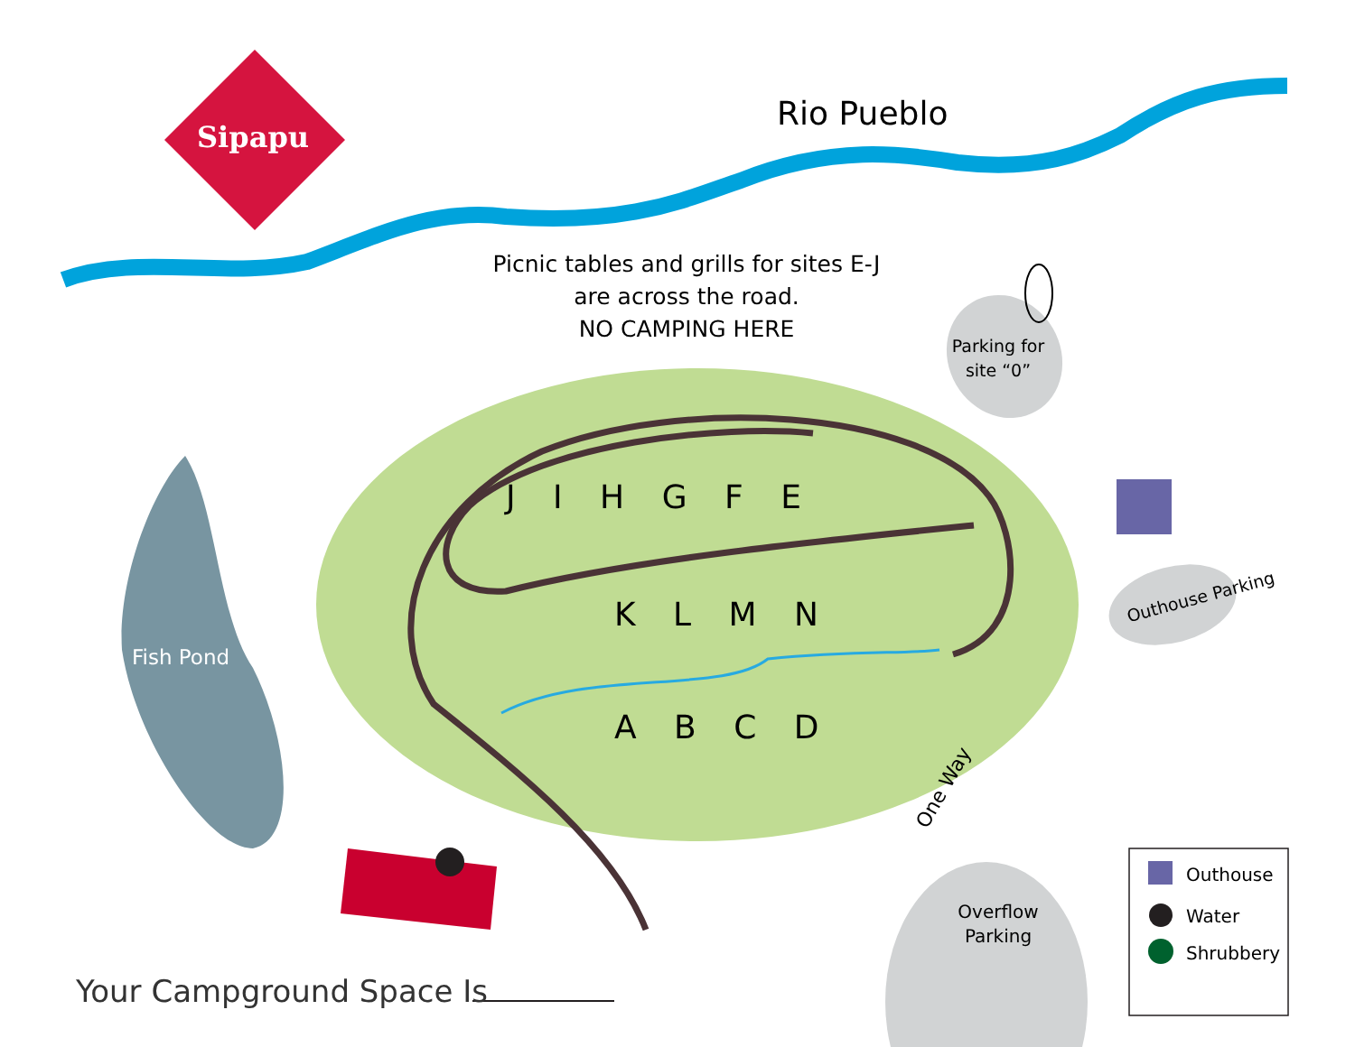Sipapu
Rio Pueblo
Picnic tables and grills for sites E-J
are across the road.
NO CAMPING HERE
Parking for site “0”
Fish Pond
Outhouse Parking
J I H G F E
K L M N
A B C D
One Way
Overflow Parking
Outhouse
Water
Shrubbery
Your Campground Space Is